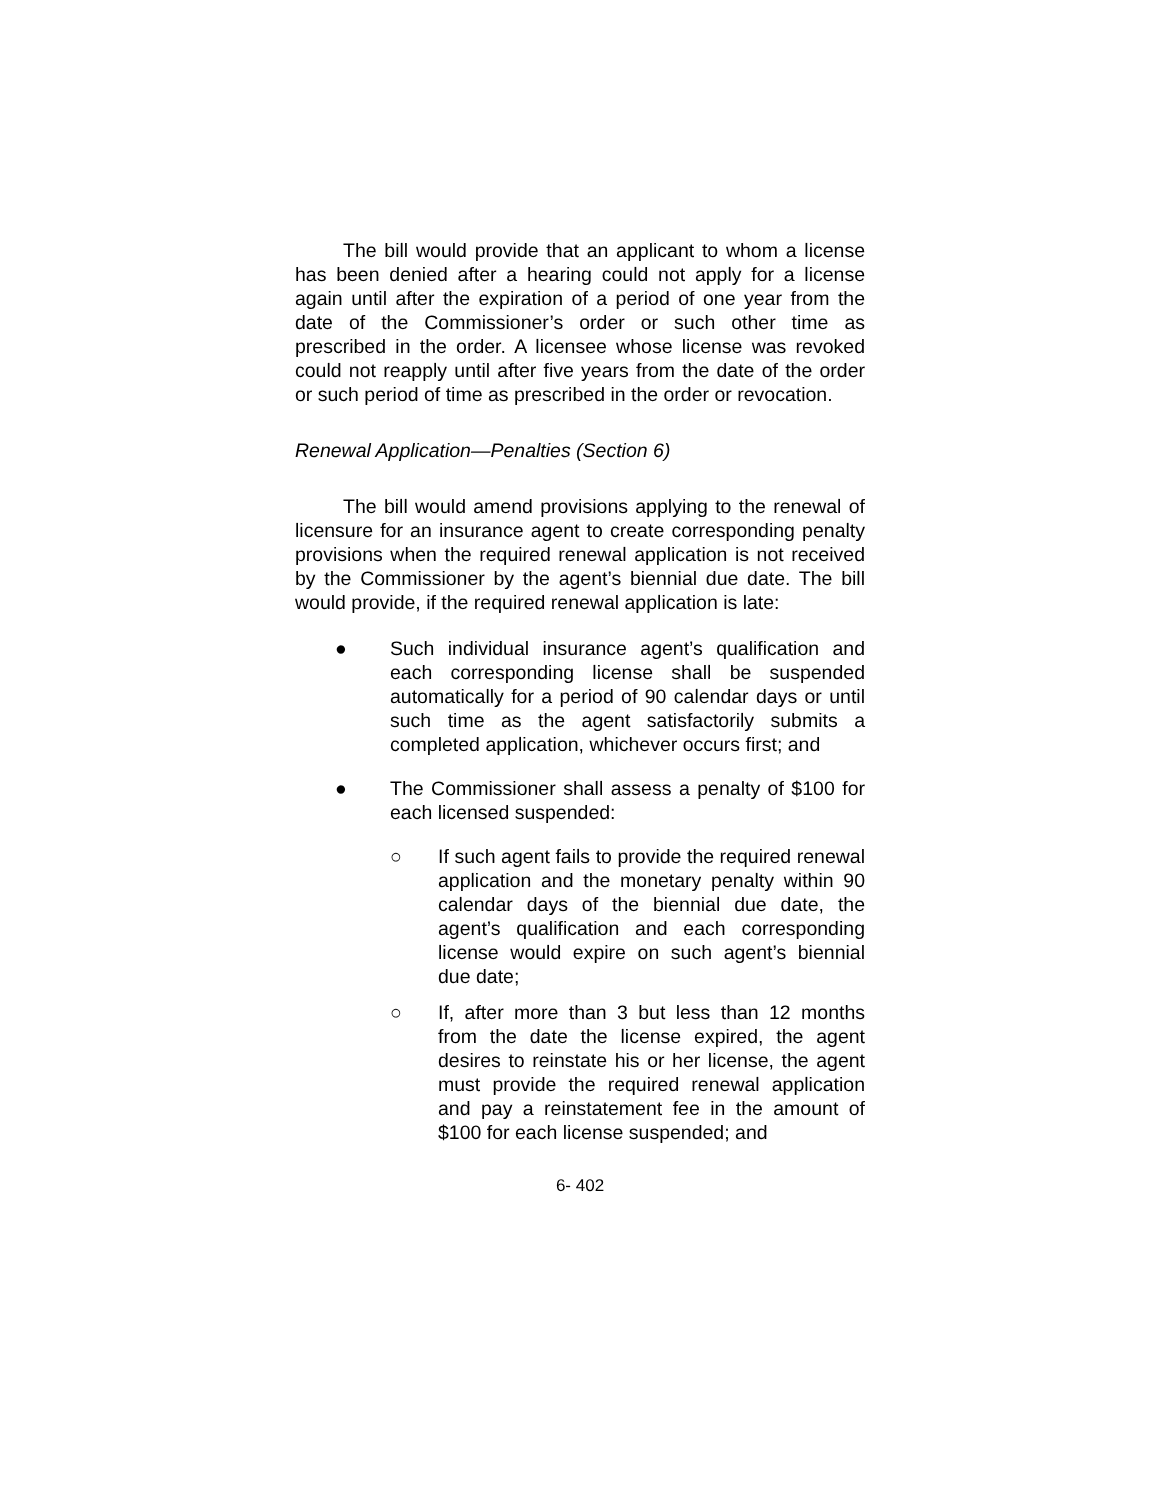The bill would provide that an applicant to whom a license has been denied after a hearing could not apply for a license again until after the expiration of a period of one year from the date of the Commissioner’s order or such other time as prescribed in the order. A licensee whose license was revoked could not reapply until after five years from the date of the order or such period of time as prescribed in the order or revocation.
Renewal Application—Penalties (Section 6)
The bill would amend provisions applying to the renewal of licensure for an insurance agent to create corresponding penalty provisions when the required renewal application is not received by the Commissioner by the agent’s biennial due date. The bill would provide, if the required renewal application is late:
● Such individual insurance agent’s qualification and each corresponding license shall be suspended automatically for a period of 90 calendar days or until such time as the agent satisfactorily submits a completed application, whichever occurs first; and
● The Commissioner shall assess a penalty of $100 for each licensed suspended:
○ If such agent fails to provide the required renewal application and the monetary penalty within 90 calendar days of the biennial due date, the agent’s qualification and each corresponding license would expire on such agent’s biennial due date;
○ If, after more than 3 but less than 12 months from the date the license expired, the agent desires to reinstate his or her license, the agent must provide the required renewal application and pay a reinstatement fee in the amount of $100 for each license suspended; and
6- 402